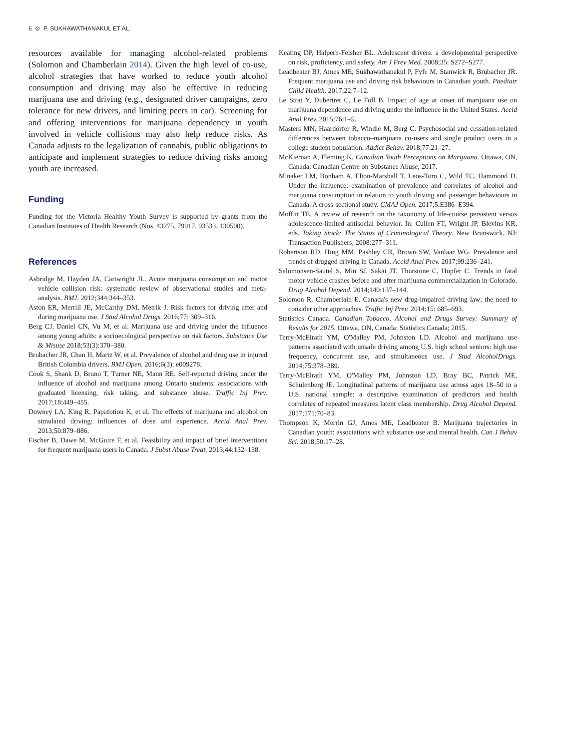6 ⊜ P. SUKHAWATHANAKUL ET AL.
resources available for managing alcohol-related problems (Solomon and Chamberlain 2014). Given the high level of co-use, alcohol strategies that have worked to reduce youth alcohol consumption and driving may also be effective in reducing marijuana use and driving (e.g., designated driver campaigns, zero tolerance for new drivers, and limiting peers in car). Screening for and offering interventions for marijuana dependency in youth involved in vehicle collisions may also help reduce risks. As Canada adjusts to the legalization of cannabis, public obligations to anticipate and implement strategies to reduce driving risks among youth are increased.
Funding
Funding for the Victoria Healthy Youth Survey is supported by grants from the Canadian Institutes of Health Research (Nos. 43275, 79917, 93533, 130500).
References
Asbridge M, Hayden JA, Cartwright JL. Acute marijuana consumption and motor vehicle collision risk: systematic review of observational studies and meta-analysis. BMJ. 2012;344:344–353.
Aston ER, Merrill JE, McCarthy DM, Metrik J. Risk factors for driving after and during marijuana use. J Stud Alcohol Drugs. 2016;77: 309–316.
Berg CJ, Daniel CN, Vu M, et al. Marijuana use and driving under the influence among young adults: a socioecological perspective on risk factors. Substance Use & Misuse 2018;53(3):370–380.
Brubacher JR, Chan H, Martz W, et al. Prevalence of alcohol and drug use in injured British Columbia drivers. BMJ Open. 2016;6(3): e009278.
Cook S, Shank D, Bruno T, Turner NE, Mann RE. Self-reported driving under the influence of alcohol and marijuana among Ontario students: associations with graduated licensing, risk taking, and substance abuse. Traffic Inj Prev. 2017;18:449–455.
Downey LA, King R, Papafotiou K, et al. The effects of marijuana and alcohol on simulated driving: influences of dose and experience. Accid Anal Prev. 2013;50:879–886.
Fischer B, Dawe M, McGuire F, et al. Feasibility and impact of brief interventions for frequent marijuana users in Canada. J Subst Abuse Treat. 2013;44:132–138.
Keating DP, Halpern-Felsher BL. Adolescent drivers: a developmental perspective on risk, proficiency, and safety. Am J Prev Med. 2008;35: S272–S277.
Leadbeater BJ, Ames ME, Sukhawathanakul P, Fyfe M, Stanwick R, Brubacher JR. Frequent marijuana use and driving risk behaviours in Canadian youth. Paediatr Child Health. 2017;22:7–12.
Le Strat Y, Dubertret C, Le Foll B. Impact of age at onset of marijuana use on marijuana dependence and driving under the influence in the United States. Accid Anal Prev. 2015;76:1–5.
Masters MN, Haardörfer R, Windle M, Berg C. Psychosocial and cessation-related differences between tobacco–marijuana co-users and single product users in a college student population. Addict Behav. 2018;77:21–27.
McKiernan A, Fleming K. Canadian Youth Perceptions on Marijuana. Ottawa, ON, Canada: Canadian Centre on Substance Abuse; 2017.
Minaker LM, Bonham A, Elton-Marshall T, Leos-Toro C, Wild TC, Hammond D. Under the influence: examination of prevalence and correlates of alcohol and marijuana consumption in relation to youth driving and passenger behaviours in Canada. A cross-sectional study. CMAJ Open. 2017;5:E386–E394.
Moffitt TE. A review of research on the taxonomy of life-course persistent versus adolescence-limited antisocial behavior. In: Cullen FT, Wright JP, Blevins KR, eds. Taking Stock: The Status of Criminological Theory. New Brunswick, NJ: Transaction Publishers; 2008:277–311.
Robertson RD, Hing MM, Pashley CR, Brown SW, Vanlaar WG. Prevalence and trends of drugged driving in Canada. Accid Anal Prev. 2017;99:236–241.
Salomonsen-Sautel S, Min SJ, Sakai JT, Thurstone C, Hopfer C. Trends in fatal motor vehicle crashes before and after marijuana commercialization in Colorado. Drug Alcohol Depend. 2014;140:137–144.
Solomon R, Chamberlain E. Canada's new drug-impaired driving law: the need to consider other approaches. Traffic Inj Prev. 2014;15: 685–693.
Statistics Canada. Canadian Tobacco, Alcohol and Drugs Survey: Summary of Results for 2015. Ottawa, ON, Canada: Statistics Canada; 2015.
Terry-McElrath YM, O'Malley PM, Johnston LD. Alcohol and marijuana use patterns associated with unsafe driving among U.S. high school seniors: high use frequency, concurrent use, and simultaneous use. J Stud AlcoholDrugs. 2014;75:378–389.
Terry-McElrath YM, O'Malley PM, Johnston LD, Bray BC, Patrick ME, Schulenberg JE. Longitudinal patterns of marijuana use across ages 18–50 in a U.S. national sample: a descriptive examination of predictors and health correlates of repeated measures latent class membership. Drug Alcohol Depend. 2017;171:70–83.
Thompson K, Merrin GJ, Ames ME, Leadbeater B. Marijuana trajectories in Canadian youth: associations with substance use and mental health. Can J Behav Sci. 2018;50:17–28.